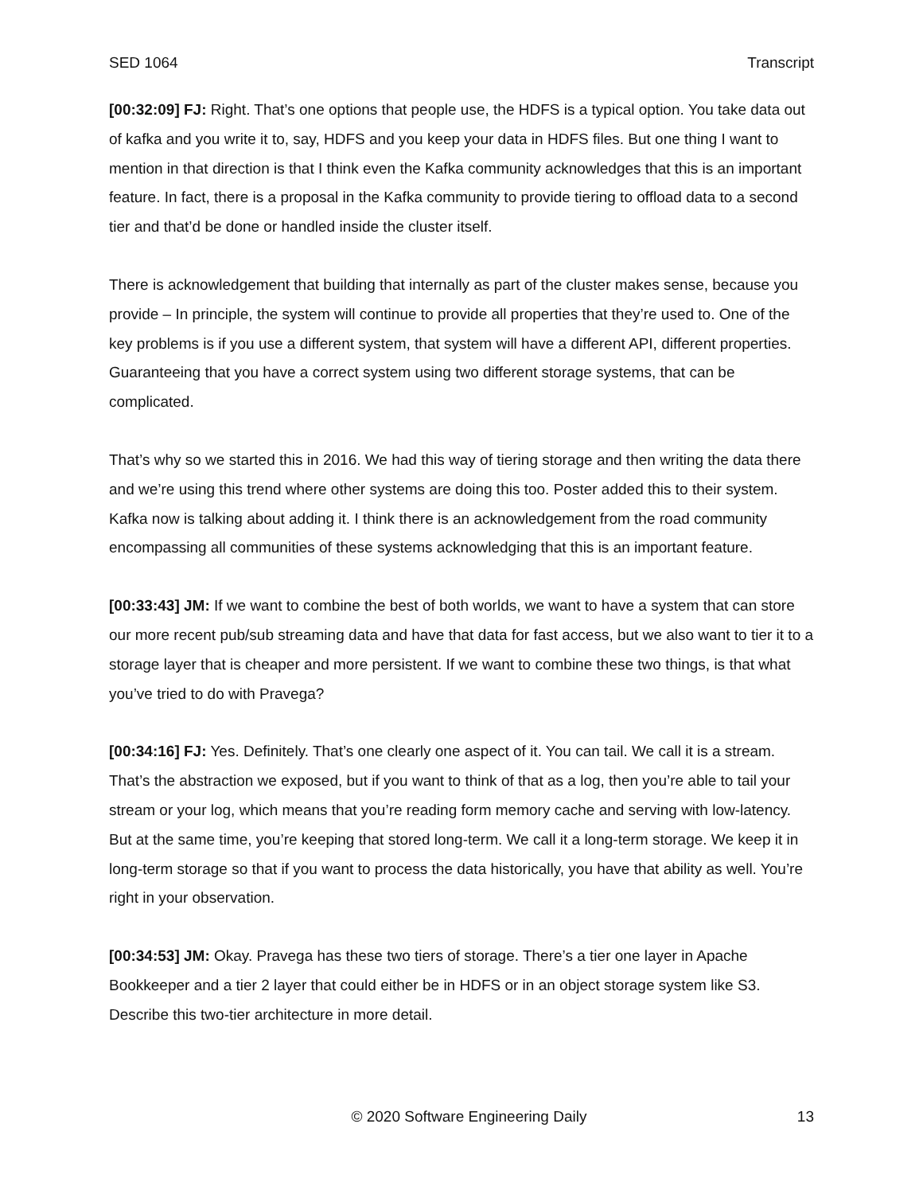SED 1064 Transcript
[00:32:09] FJ: Right. That’s one options that people use, the HDFS is a typical option. You take data out of kafka and you write it to, say, HDFS and you keep your data in HDFS files. But one thing I want to mention in that direction is that I think even the Kafka community acknowledges that this is an important feature. In fact, there is a proposal in the Kafka community to provide tiering to offload data to a second tier and that’d be done or handled inside the cluster itself.
There is acknowledgement that building that internally as part of the cluster makes sense, because you provide – In principle, the system will continue to provide all properties that they’re used to. One of the key problems is if you use a different system, that system will have a different API, different properties. Guaranteeing that you have a correct system using two different storage systems, that can be complicated.
That’s why so we started this in 2016. We had this way of tiering storage and then writing the data there and we’re using this trend where other systems are doing this too. Poster added this to their system. Kafka now is talking about adding it. I think there is an acknowledgement from the road community encompassing all communities of these systems acknowledging that this is an important feature.
[00:33:43] JM: If we want to combine the best of both worlds, we want to have a system that can store our more recent pub/sub streaming data and have that data for fast access, but we also want to tier it to a storage layer that is cheaper and more persistent. If we want to combine these two things, is that what you’ve tried to do with Pravega?
[00:34:16] FJ: Yes. Definitely. That’s one clearly one aspect of it. You can tail. We call it is a stream. That’s the abstraction we exposed, but if you want to think of that as a log, then you’re able to tail your stream or your log, which means that you’re reading form memory cache and serving with low-latency. But at the same time, you’re keeping that stored long-term. We call it a long-term storage. We keep it in long-term storage so that if you want to process the data historically, you have that ability as well. You’re right in your observation.
[00:34:53] JM: Okay. Pravega has these two tiers of storage. There’s a tier one layer in Apache Bookkeeper and a tier 2 layer that could either be in HDFS or in an object storage system like S3. Describe this two-tier architecture in more detail.
© 2020 Software Engineering Daily 13